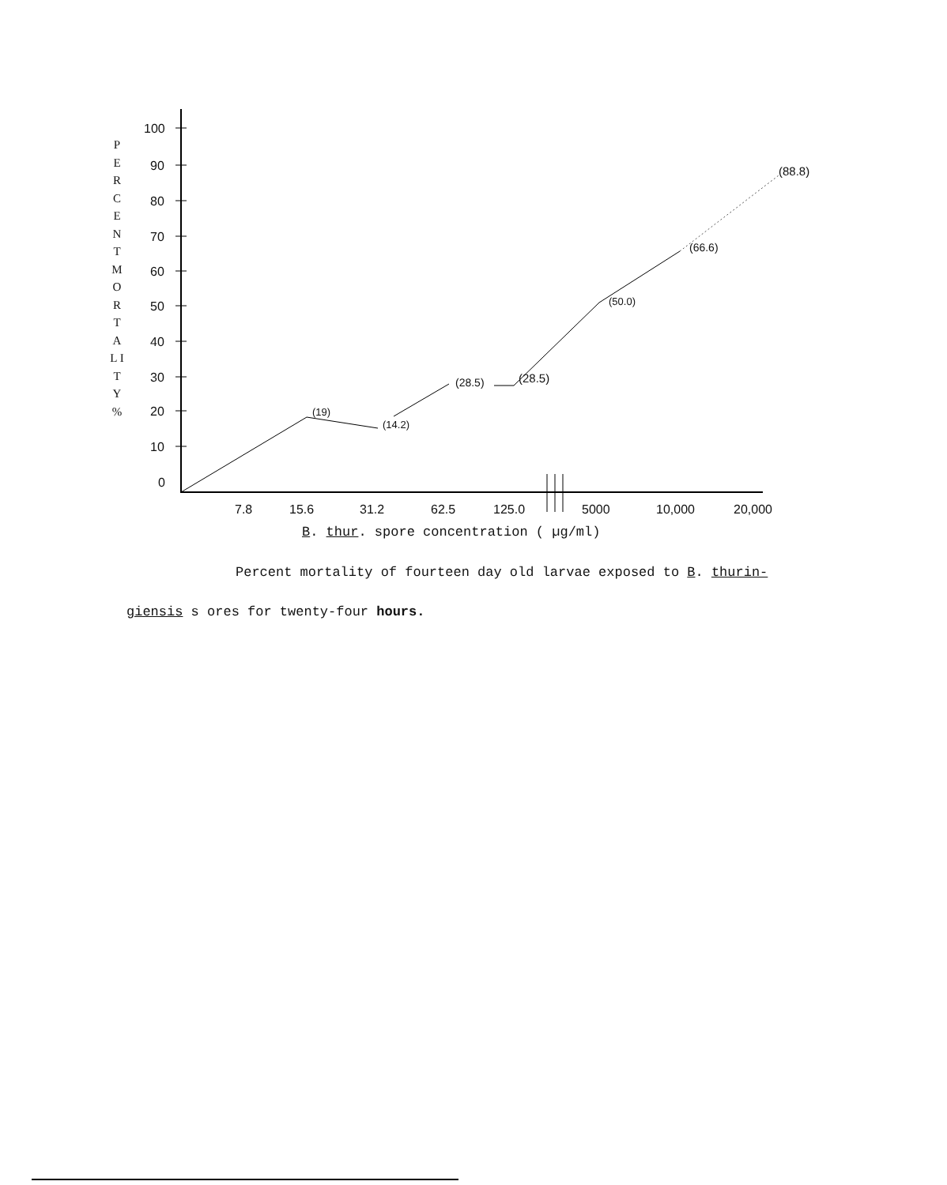P E R C E N T
M O R T A L I T Y
%
100
90
80
70
60
50
40
30
20
10
0
(19)
(14.2)
(28.5) (28.5)
(50.0)
(66.6)
(88.8)
7.8 15.6 31.2 62.5 125.0 5000 10,000 20,000
B. thur. spore concentration ( µg/ml)
Percent mortality of fourteen day old larvae exposed to B. thurin-
giensis s ores for twenty-four hours.